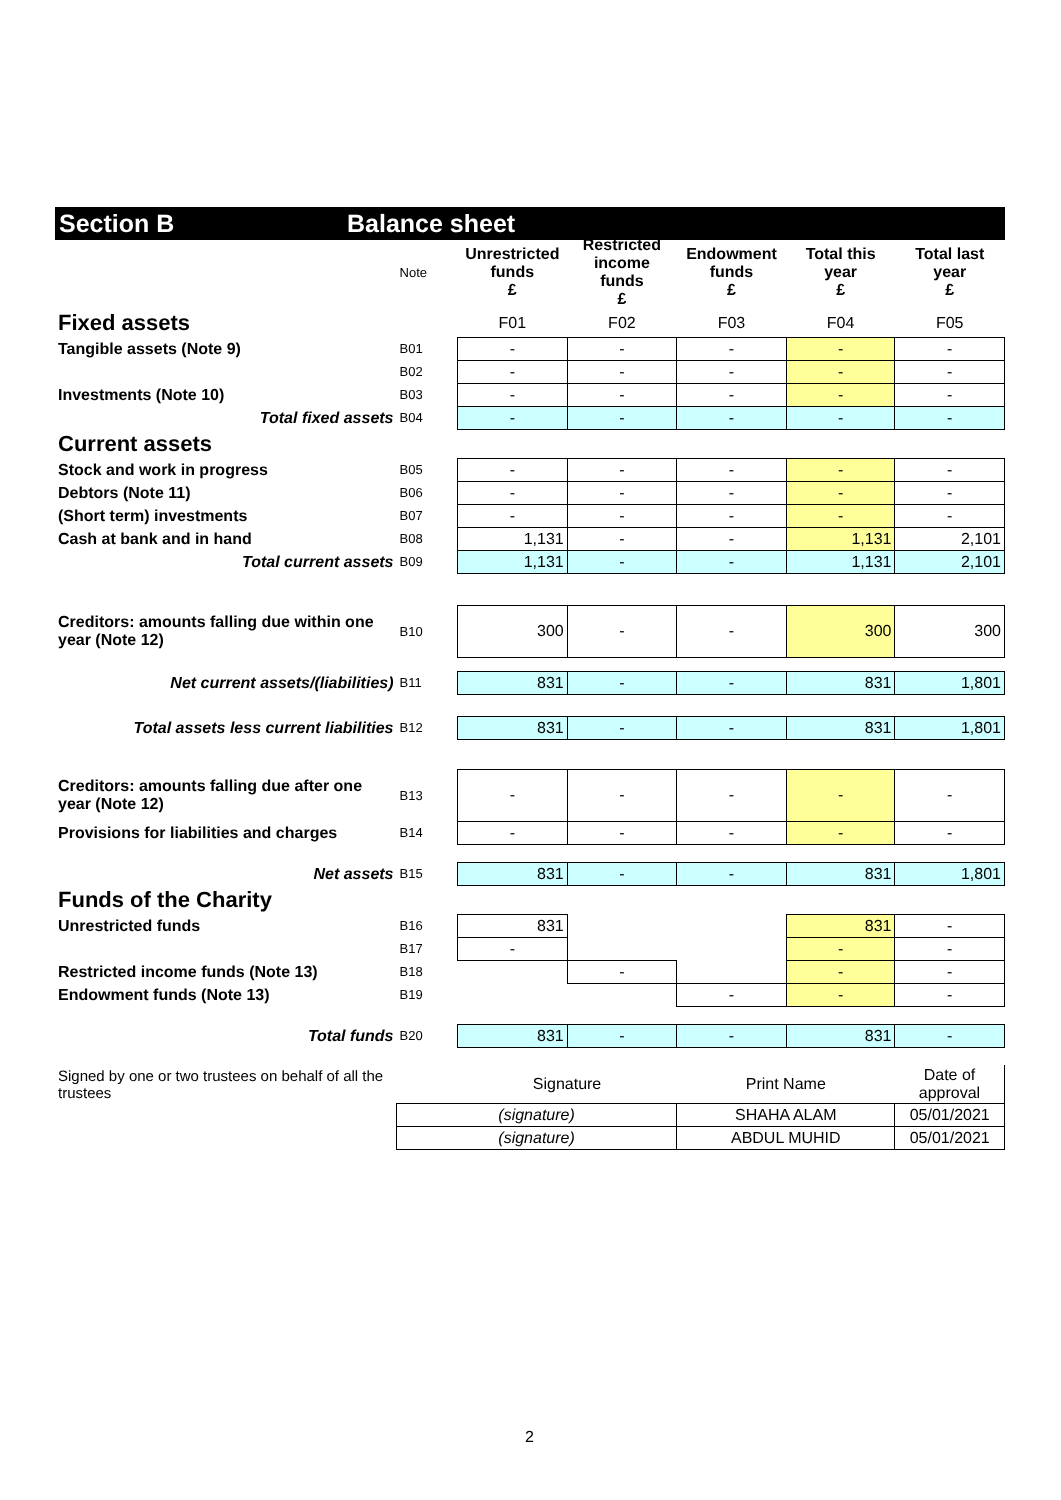Section B Balance sheet
| | Note | Unrestricted funds £ | Restricted income funds £ | Endowment funds £ | Total this year £ | Total last year £ |
| Fixed assets | | F01 | F02 | F03 | F04 | F05 |
| Tangible assets (Note 9) | B01 | - | - | - | - | - |
| | B02 | - | - | - | - | - |
| Investments (Note 10) | B03 | - | - | - | - | - |
| Total fixed assets | B04 | - | - | - | - | - |
| Current assets | | | | | | |
| Stock and work in progress | B05 | - | - | - | - | - |
| Debtors (Note 11) | B06 | - | - | - | - | - |
| (Short term) investments | B07 | - | - | - | - | - |
| Cash at bank and in hand | B08 | 1,131 | - | - | 1,131 | 2,101 |
| Total current assets | B09 | 1,131 | - | - | 1,131 | 2,101 |
| Creditors: amounts falling due within one year (Note 12) | B10 | 300 | - | - | 300 | 300 |
| Net current assets/(liabilities) | B11 | 831 | - | - | 831 | 1,801 |
| Total assets less current liabilities | B12 | 831 | - | - | 831 | 1,801 |
| Creditors: amounts falling due after one year (Note 12) | B13 | - | - | - | - | - |
| Provisions for liabilities and charges | B14 | - | - | - | - | - |
| Net assets | B15 | 831 | - | - | 831 | 1,801 |
| Funds of the Charity | | | | | | |
| Unrestricted funds | B16 | 831 | | | 831 | - |
| | B17 | - | | | - | - |
| Restricted income funds (Note 13) | B18 | | - | | - | - |
| Endowment funds (Note 13) | B19 | | | - | - | - |
| Total funds | B20 | 831 | - | - | 831 | - |
| Signed by one or two trustees on behalf of all the trustees | | Signature | | Print Name | | Date of approval |
| | (signature) | | | SHAHA ALAM | | 05/01/2021 |
| | (signature) | | | ABDUL MUHID | | 05/01/2021 |
2